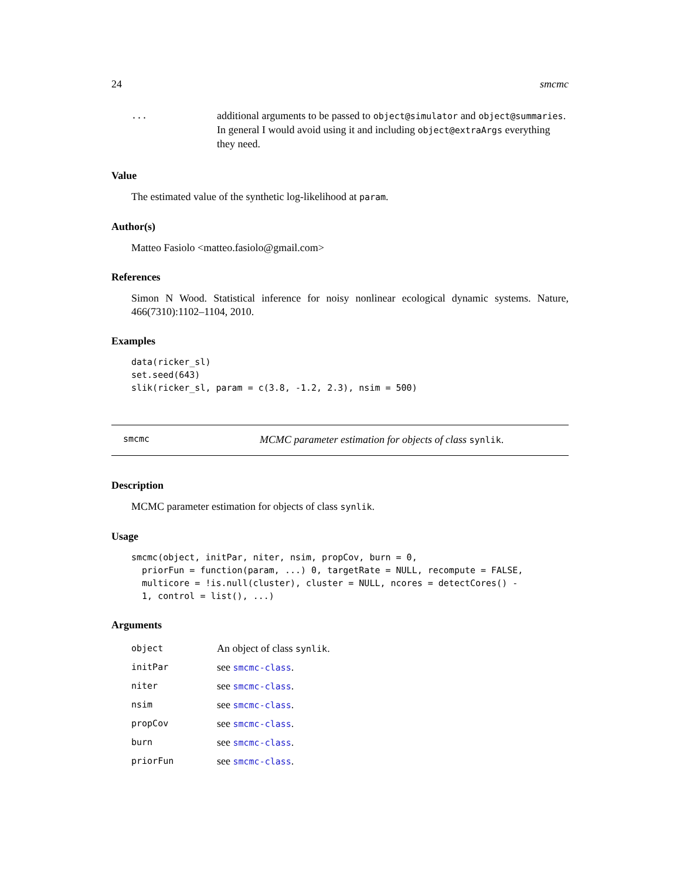24 smcmc
| ... | additional arguments to be passed to object@simulator and object@summaries . In general I would avoid using it and including object@extraArgs everything they need. |
Value
The estimated value of the synthetic log-likelihood at param.
Author(s)
Matteo Fasiolo <matteo.fasiolo@gmail.com>
References
Simon N Wood. Statistical inference for noisy nonlinear ecological dynamic systems. Nature, 466(7310):1102–1104, 2010.
Examples
data(ricker_sl)
set.seed(643)
slik(ricker_sl, param = c(3.8, -1.2, 2.3), nsim = 500)
smcmc MCMC parameter estimation for objects of class synlik.
Description
MCMC parameter estimation for objects of class synlik.
Usage
smcmc(object, initPar, niter, nsim, propCov, burn = 0,
  priorFun = function(param, ...) 0, targetRate = NULL, recompute = FALSE,
  multicore = !is.null(cluster), cluster = NULL, ncores = detectCores() -
  1, control = list(), ...)
Arguments
| object | An object of class synlik . |
| initPar | see smcmc-class . |
| niter | see smcmc-class . |
| nsim | see smcmc-class . |
| propCov | see smcmc-class . |
| burn | see smcmc-class . |
| priorFun | see smcmc-class . |